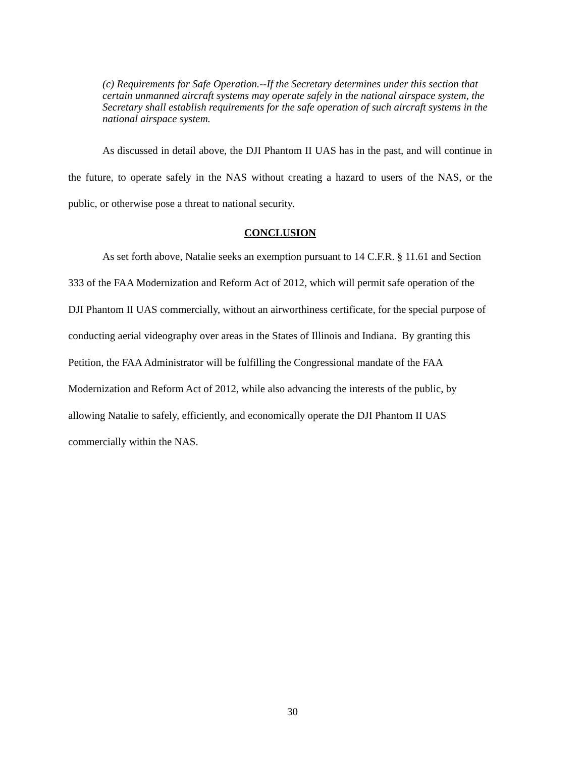(c) Requirements for Safe Operation.--If the Secretary determines under this section that certain unmanned aircraft systems may operate safely in the national airspace system, the Secretary shall establish requirements for the safe operation of such aircraft systems in the national airspace system.
As discussed in detail above, the DJI Phantom II UAS has in the past, and will continue in the future, to operate safely in the NAS without creating a hazard to users of the NAS, or the public, or otherwise pose a threat to national security.
CONCLUSION
As set forth above, Natalie seeks an exemption pursuant to 14 C.F.R. § 11.61 and Section 333 of the FAA Modernization and Reform Act of 2012, which will permit safe operation of the DJI Phantom II UAS commercially, without an airworthiness certificate, for the special purpose of conducting aerial videography over areas in the States of Illinois and Indiana. By granting this Petition, the FAA Administrator will be fulfilling the Congressional mandate of the FAA Modernization and Reform Act of 2012, while also advancing the interests of the public, by allowing Natalie to safely, efficiently, and economically operate the DJI Phantom II UAS commercially within the NAS.
30